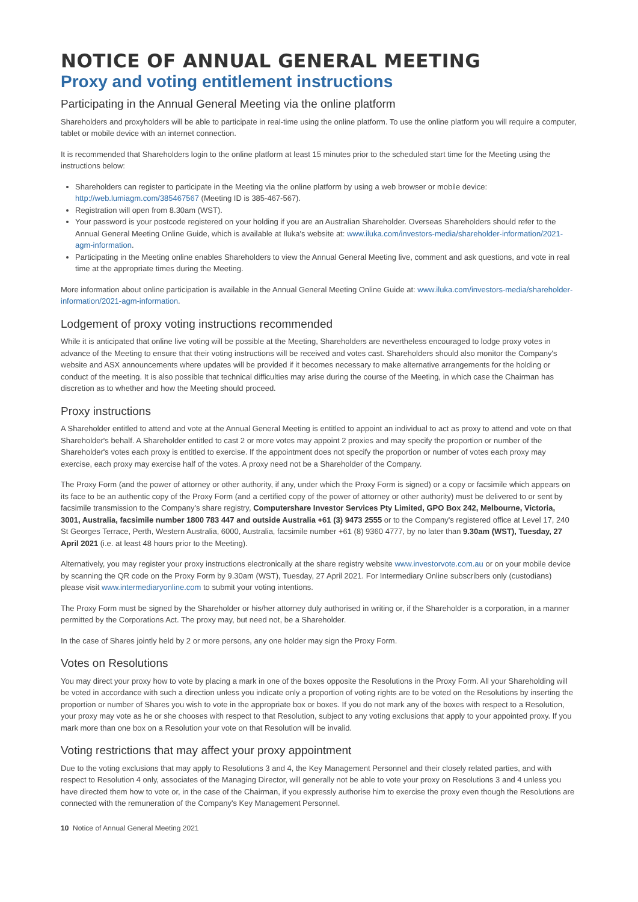NOTICE OF ANNUAL GENERAL MEETING
Proxy and voting entitlement instructions
Participating in the Annual General Meeting via the online platform
Shareholders and proxyholders will be able to participate in real-time using the online platform. To use the online platform you will require a computer, tablet or mobile device with an internet connection.
It is recommended that Shareholders login to the online platform at least 15 minutes prior to the scheduled start time for the Meeting using the instructions below:
Shareholders can register to participate in the Meeting via the online platform by using a web browser or mobile device: http://web.lumiagm.com/385467567 (Meeting ID is 385-467-567).
Registration will open from 8.30am (WST).
Your password is your postcode registered on your holding if you are an Australian Shareholder. Overseas Shareholders should refer to the Annual General Meeting Online Guide, which is available at Iluka's website at: www.iluka.com/investors-media/shareholder-information/2021-agm-information.
Participating in the Meeting online enables Shareholders to view the Annual General Meeting live, comment and ask questions, and vote in real time at the appropriate times during the Meeting.
More information about online participation is available in the Annual General Meeting Online Guide at: www.iluka.com/investors-media/shareholder-information/2021-agm-information.
Lodgement of proxy voting instructions recommended
While it is anticipated that online live voting will be possible at the Meeting, Shareholders are nevertheless encouraged to lodge proxy votes in advance of the Meeting to ensure that their voting instructions will be received and votes cast. Shareholders should also monitor the Company's website and ASX announcements where updates will be provided if it becomes necessary to make alternative arrangements for the holding or conduct of the meeting. It is also possible that technical difficulties may arise during the course of the Meeting, in which case the Chairman has discretion as to whether and how the Meeting should proceed.
Proxy instructions
A Shareholder entitled to attend and vote at the Annual General Meeting is entitled to appoint an individual to act as proxy to attend and vote on that Shareholder's behalf. A Shareholder entitled to cast 2 or more votes may appoint 2 proxies and may specify the proportion or number of the Shareholder's votes each proxy is entitled to exercise. If the appointment does not specify the proportion or number of votes each proxy may exercise, each proxy may exercise half of the votes. A proxy need not be a Shareholder of the Company.
The Proxy Form (and the power of attorney or other authority, if any, under which the Proxy Form is signed) or a copy or facsimile which appears on its face to be an authentic copy of the Proxy Form (and a certified copy of the power of attorney or other authority) must be delivered to or sent by facsimile transmission to the Company's share registry, Computershare Investor Services Pty Limited, GPO Box 242, Melbourne, Victoria, 3001, Australia, facsimile number 1800 783 447 and outside Australia +61 (3) 9473 2555 or to the Company's registered office at Level 17, 240 St Georges Terrace, Perth, Western Australia, 6000, Australia, facsimile number +61 (8) 9360 4777, by no later than 9.30am (WST), Tuesday, 27 April 2021 (i.e. at least 48 hours prior to the Meeting).
Alternatively, you may register your proxy instructions electronically at the share registry website www.investorvote.com.au or on your mobile device by scanning the QR code on the Proxy Form by 9.30am (WST), Tuesday, 27 April 2021. For Intermediary Online subscribers only (custodians) please visit www.intermediaryonline.com to submit your voting intentions.
The Proxy Form must be signed by the Shareholder or his/her attorney duly authorised in writing or, if the Shareholder is a corporation, in a manner permitted by the Corporations Act. The proxy may, but need not, be a Shareholder.
In the case of Shares jointly held by 2 or more persons, any one holder may sign the Proxy Form.
Votes on Resolutions
You may direct your proxy how to vote by placing a mark in one of the boxes opposite the Resolutions in the Proxy Form. All your Shareholding will be voted in accordance with such a direction unless you indicate only a proportion of voting rights are to be voted on the Resolutions by inserting the proportion or number of Shares you wish to vote in the appropriate box or boxes. If you do not mark any of the boxes with respect to a Resolution, your proxy may vote as he or she chooses with respect to that Resolution, subject to any voting exclusions that apply to your appointed proxy. If you mark more than one box on a Resolution your vote on that Resolution will be invalid.
Voting restrictions that may affect your proxy appointment
Due to the voting exclusions that may apply to Resolutions 3 and 4, the Key Management Personnel and their closely related parties, and with respect to Resolution 4 only, associates of the Managing Director, will generally not be able to vote your proxy on Resolutions 3 and 4 unless you have directed them how to vote or, in the case of the Chairman, if you expressly authorise him to exercise the proxy even though the Resolutions are connected with the remuneration of the Company's Key Management Personnel.
10 Notice of Annual General Meeting 2021